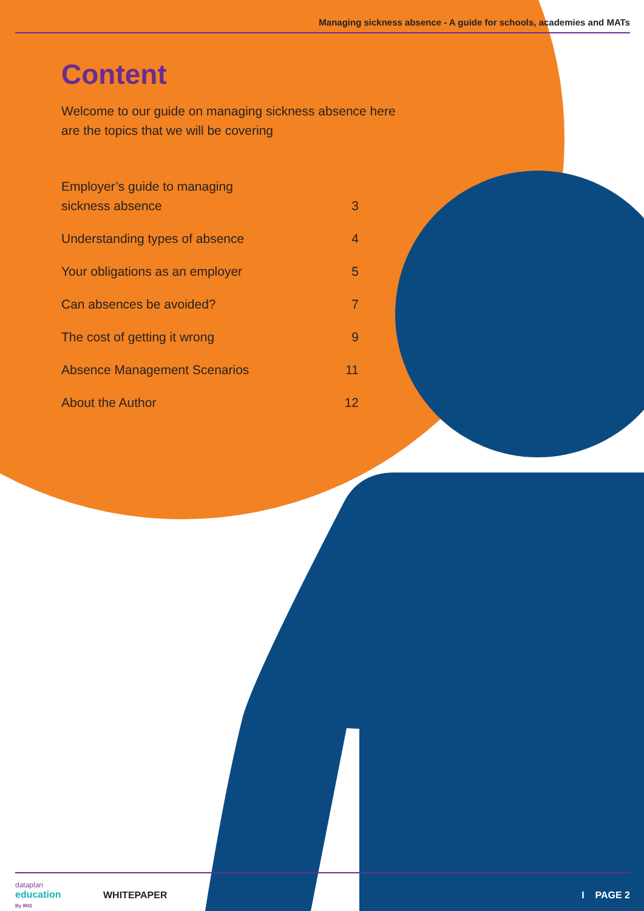Managing sickness absence - A guide for schools, academies and MATs
Content
Welcome to our guide on managing sickness absence here are the topics that we will be covering
Employer’s guide to managing
sickness absence 3
Understanding types of absence 4
Your obligations as an employer 5
Can absences be avoided? 7
The cost of getting it wrong 9
Absence Management Scenarios 11
About the Author 12
dataplan
education
By IRIS
WHITEPAPER I PAGE 2